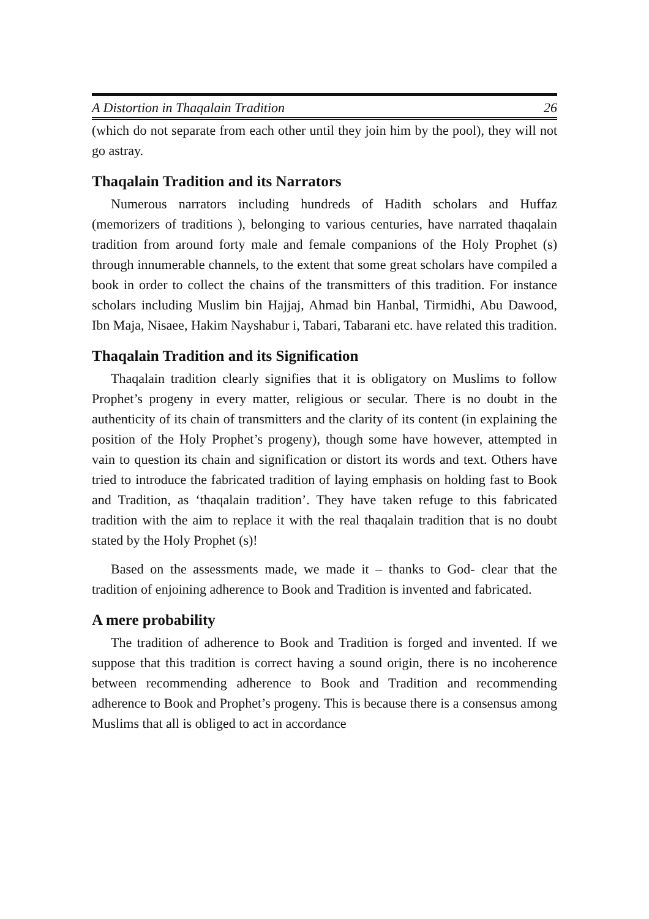A Distortion in Thaqalain Tradition 26
(which do not separate from each other until they join him by the pool), they will not go astray.
Thaqalain Tradition and its Narrators
Numerous narrators including hundreds of Hadith scholars and Huffaz (memorizers of traditions ), belonging to various centuries, have narrated thaqalain tradition from around forty male and female companions of the Holy Prophet (s) through innumerable channels, to the extent that some great scholars have compiled a book in order to collect the chains of the transmitters of this tradition. For instance scholars including Muslim bin Hajjaj, Ahmad bin Hanbal, Tirmidhi, Abu Dawood, Ibn Maja, Nisaee, Hakim Nayshabur i, Tabari, Tabarani etc. have related this tradition.
Thaqalain Tradition and its Signification
Thaqalain tradition clearly signifies that it is obligatory on Muslims to follow Prophet’s progeny in every matter, religious or secular. There is no doubt in the authenticity of its chain of transmitters and the clarity of its content (in explaining the position of the Holy Prophet’s progeny), though some have however, attempted in vain to question its chain and signification or distort its words and text. Others have tried to introduce the fabricated tradition of laying emphasis on holding fast to Book and Tradition, as ‘thaqalain tradition’. They have taken refuge to this fabricated tradition with the aim to replace it with the real thaqalain tradition that is no doubt stated by the Holy Prophet (s)!
Based on the assessments made, we made it – thanks to God- clear that the tradition of enjoining adherence to Book and Tradition is invented and fabricated.
A mere probability
The tradition of adherence to Book and Tradition is forged and invented. If we suppose that this tradition is correct having a sound origin, there is no incoherence between recommending adherence to Book and Tradition and recommending adherence to Book and Prophet’s progeny. This is because there is a consensus among Muslims that all is obliged to act in accordance